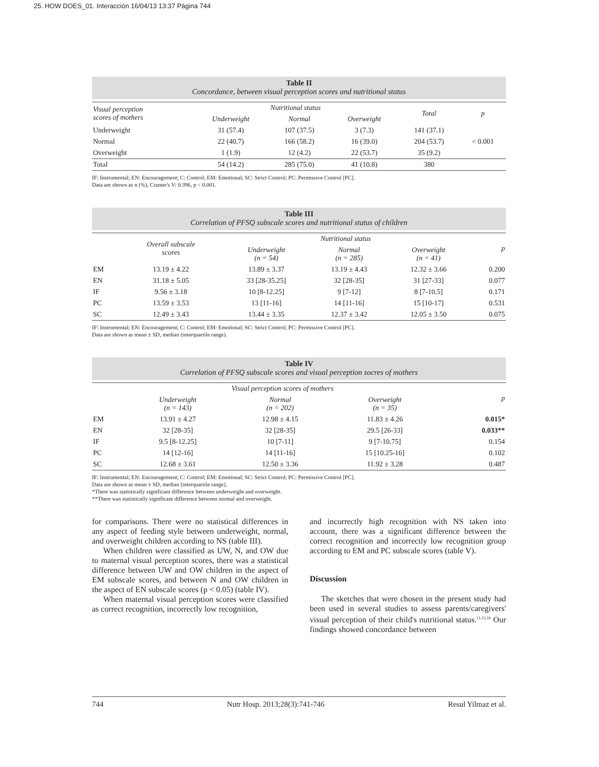25. HOW DOES_01. Interacción 16/04/13 13:37 Página 744
Table II
Concordance, between visual perception scores and nutritional status
| Visual perception scores of mothers | Nutritional status | | | Total | p |
| --- | --- | --- | --- | --- | --- |
| | Underweight | Normal | Overweight | | |
| Underweight | 31 (57.4) | 107 (37.5) | 3 (7.3) | 141 (37.1) | |
| Normal | 22 (40.7) | 166 (58.2) | 16 (39.0) | 204 (53.7) | < 0.001 |
| Overweight | 1 (1.9) | 12 (4.2) | 22 (53.7) | 35 (9.2) | |
| Total | 54 (14.2) | 285 (75.0) | 41 (10.8) | 380 | |
IF: Instrumental; EN: Encouragement; C: Control; EM: Emotional; SC: Strict Control; PC: Permissive Control [PC].
Data are shown as n (%), Cramer's V: 0.396, p < 0.001.
Table III
Correlation of PFSQ subscale scores and nutritional status of children
| | Overall subscale scores | Nutritional status | | | p |
| --- | --- | --- | --- | --- | --- |
| | | Underweight (n = 54) | Normal (n = 285) | Overweight (n = 41) | |
| EM | 13.19 ± 4.22 | 13.89 ± 3.37 | 13.19 ± 4.43 | 12.32 ± 3.66 | 0.200 |
| EN | 31.18 ± 5.05 | 33 [28-35.25] | 32 [28-35] | 31 [27-33] | 0.077 |
| IF | 9.56 ± 3.18 | 10 [8-12.25] | 9 [7-12] | 8 [7-10.5] | 0.171 |
| PC | 13.59 ± 3.53 | 13 [11-16] | 14 [11-16] | 15 [10-17] | 0.531 |
| SC | 12.49 ± 3.43 | 13.44 ± 3.35 | 12.37 ± 3.42 | 12.05 ± 3.50 | 0.075 |
IF: Instrumental; EN: Encouragement; C: Control; EM: Emotional; SC: Strict Control; PC: Permissive Control [PC].
Data are shown as mean ± SD, median (interquartile range).
Table IV
Correlation of PFSQ subscale scores and visual perception socres of mothers
| | Visual perception scores of mothers | | | p |
| --- | --- | --- | --- | --- |
| | Underweight (n = 143) | Normal (n = 202) | Overweight (n = 35) | |
| EM | 13.91 ± 4.27 | 12.98 ± 4.15 | 11.83 ± 4.26 | 0.015* |
| EN | 32 [28-35] | 32 [28-35] | 29.5 [26-33] | 0.033** |
| IF | 9.5 [8-12.25] | 10 [7-11] | 9 [7-10.75] | 0.154 |
| PC | 14 [12-16] | 14 [11-16] | 15 [10.25-16] | 0.102 |
| SC | 12.68 ± 3.61 | 12.50 ± 3.36 | 11.92 ± 3.28 | 0.487 |
IF: Instrumental; EN: Encouragement; C: Control; EM: Emotional; SC: Strict Control; PC: Permissive Control [PC].
Data are shown as mean ± SD, median [interquartile range].
*There was statistically significant difference between underweight and overweight.
**There was statistically significant difference between normal and overweight.
for comparisons. There were no statistical differences in any aspect of feeding style between underweight, normal, and overweight children according to NS (table III).
When children were classified as UW, N, and OW due to maternal visual perception scores, there was a statistical difference between UW and OW children in the aspect of EM subscale scores, and between N and OW children in the aspect of EN subscale scores (p < 0.05) (table IV).
When maternal visual perception scores were classified as correct recognition, incorrectly low recognition,
and incorrectly high recognition with NS taken into account, there was a significant difference between the correct recognition and incorrectly low recognition group according to EM and PC subscale scores (table V).
Discussion
The sketches that were chosen in the present study had been used in several studies to assess parents/caregivers' visual perception of their child's nutritional status.<sup>11,15,16</sup> Our findings showed concordance between
744 Nutr Hosp. 2013;28(3):741-746 Resul Yilmaz et al.